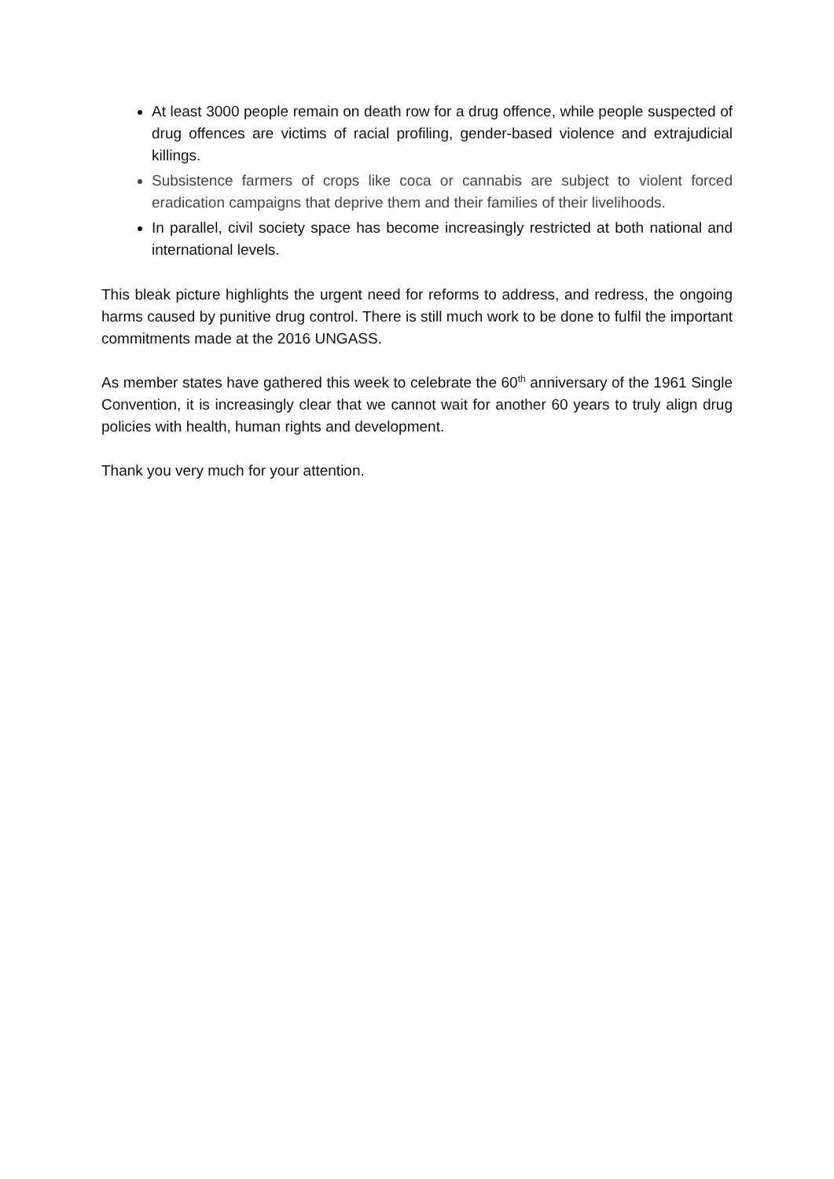At least 3000 people remain on death row for a drug offence, while people suspected of drug offences are victims of racial profiling, gender-based violence and extrajudicial killings.
Subsistence farmers of crops like coca or cannabis are subject to violent forced eradication campaigns that deprive them and their families of their livelihoods.
In parallel, civil society space has become increasingly restricted at both national and international levels.
This bleak picture highlights the urgent need for reforms to address, and redress, the ongoing harms caused by punitive drug control. There is still much work to be done to fulfil the important commitments made at the 2016 UNGASS.
As member states have gathered this week to celebrate the 60<sup>th</sup> anniversary of the 1961 Single Convention, it is increasingly clear that we cannot wait for another 60 years to truly align drug policies with health, human rights and development.
Thank you very much for your attention.